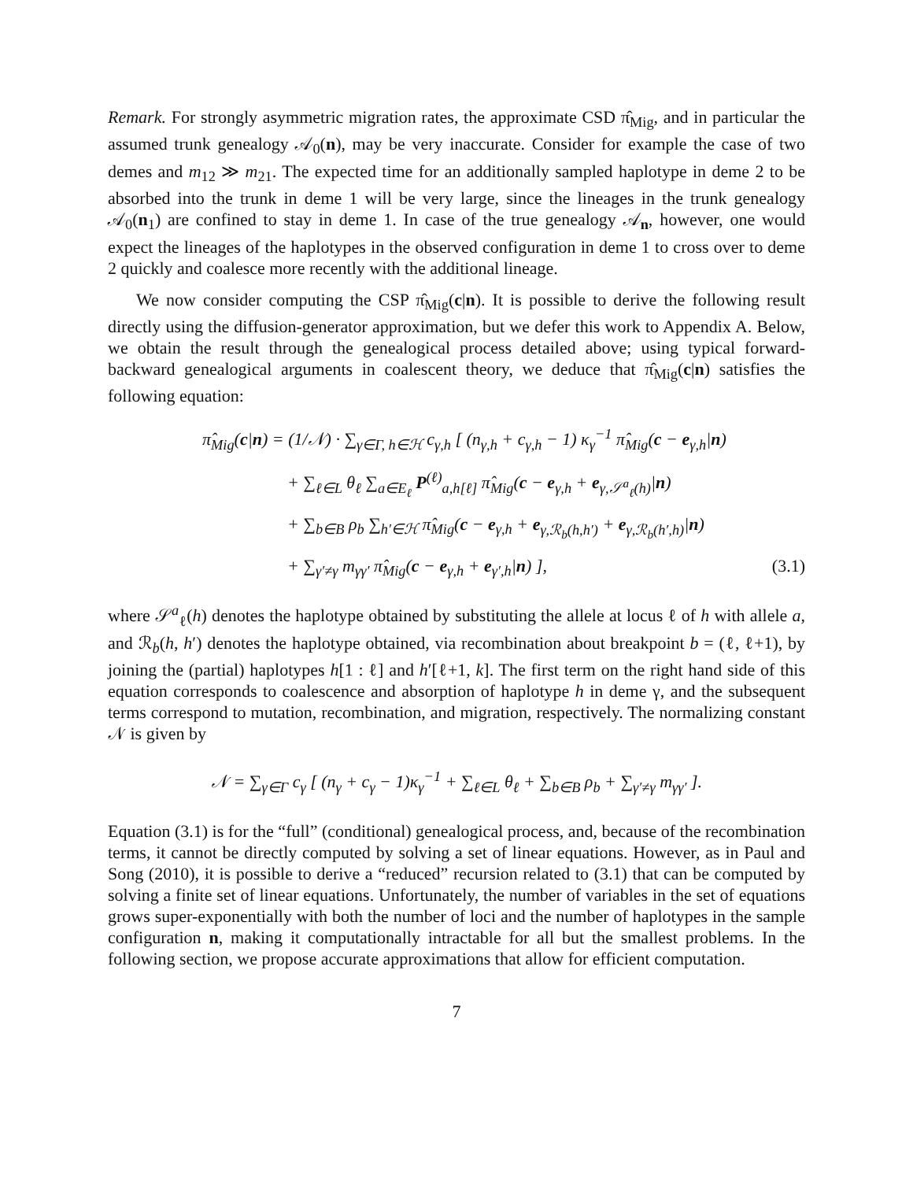Remark. For strongly asymmetric migration rates, the approximate CSD π̂<sub>Mig</sub>, and in particular the assumed trunk genealogy 𝒜<sub>0</sub>(n), may be very inaccurate. Consider for example the case of two demes and m<sub>12</sub> ≫ m<sub>21</sub>. The expected time for an additionally sampled haplotype in deme 2 to be absorbed into the trunk in deme 1 will be very large, since the lineages in the trunk genealogy 𝒜<sub>0</sub>(n<sub>1</sub>) are confined to stay in deme 1. In case of the true genealogy 𝒜<sub>n</sub>, however, one would expect the lineages of the haplotypes in the observed configuration in deme 1 to cross over to deme 2 quickly and coalesce more recently with the additional lineage.
We now consider computing the CSP π̂<sub>Mig</sub>(c|n). It is possible to derive the following result directly using the diffusion-generator approximation, but we defer this work to Appendix A. Below, we obtain the result through the genealogical process detailed above; using typical forward-backward genealogical arguments in coalescent theory, we deduce that π̂<sub>Mig</sub>(c|n) satisfies the following equation:
π̂<sub>Mig</sub>(c|n) = (1/𝒩) · ∑<sub>γ∈Γ, h∈ℋ</sub> c<sub>γ,h</sub> [ (n<sub>γ,h</sub> + c<sub>γ,h</sub> − 1) κ<sub>γ</sub><sup>−1</sup> π̂<sub>Mig</sub>(c − e<sub>γ,h</sub>|n)
+ ∑<sub>ℓ∈L</sub> θ<sub>ℓ</sub> ∑<sub>a∈E<sub>ℓ</sub></sub> P<sup>(ℓ)</sup><sub>a,h[ℓ]</sub> π̂<sub>Mig</sub>(c − e<sub>γ,h</sub> + e<sub>γ,𝒮<sup>a</sup><sub>ℓ</sub>(h)</sub>|n)
+ ∑<sub>b∈B</sub> ρ<sub>b</sub> ∑<sub>h′∈ℋ</sub> π̂<sub>Mig</sub>(c − e<sub>γ,h</sub> + e<sub>γ,ℛ<sub>b</sub>(h,h′)</sub> + e<sub>γ,ℛ<sub>b</sub>(h′,h)</sub>|n)
+ ∑<sub>γ′≠γ</sub> m<sub>γγ′</sub> π̂<sub>Mig</sub>(c − e<sub>γ,h</sub> + e<sub>γ′,h</sub>|n) ], (3.1)
where 𝒮<sup>a</sup><sub>ℓ</sub>(h) denotes the haplotype obtained by substituting the allele at locus ℓ of h with allele a, and ℛ<sub>b</sub>(h, h′) denotes the haplotype obtained, via recombination about breakpoint b = (ℓ, ℓ+1), by joining the (partial) haplotypes h[1 : ℓ] and h′[ℓ+1, k]. The first term on the right hand side of this equation corresponds to coalescence and absorption of haplotype h in deme γ, and the subsequent terms correspond to mutation, recombination, and migration, respectively. The normalizing constant 𝒩 is given by
𝒩 = ∑<sub>γ∈Γ</sub> c<sub>γ</sub> [ (n<sub>γ</sub> + c<sub>γ</sub> − 1)κ<sub>γ</sub><sup>−1</sup> + ∑<sub>ℓ∈L</sub> θ<sub>ℓ</sub> + ∑<sub>b∈B</sub> ρ<sub>b</sub> + ∑<sub>γ′≠γ</sub> m<sub>γγ′</sub> ].
Equation (3.1) is for the “full” (conditional) genealogical process, and, because of the recombination terms, it cannot be directly computed by solving a set of linear equations. However, as in Paul and Song (2010), it is possible to derive a “reduced” recursion related to (3.1) that can be computed by solving a finite set of linear equations. Unfortunately, the number of variables in the set of equations grows super-exponentially with both the number of loci and the number of haplotypes in the sample configuration n, making it computationally intractable for all but the smallest problems. In the following section, we propose accurate approximations that allow for efficient computation.
7